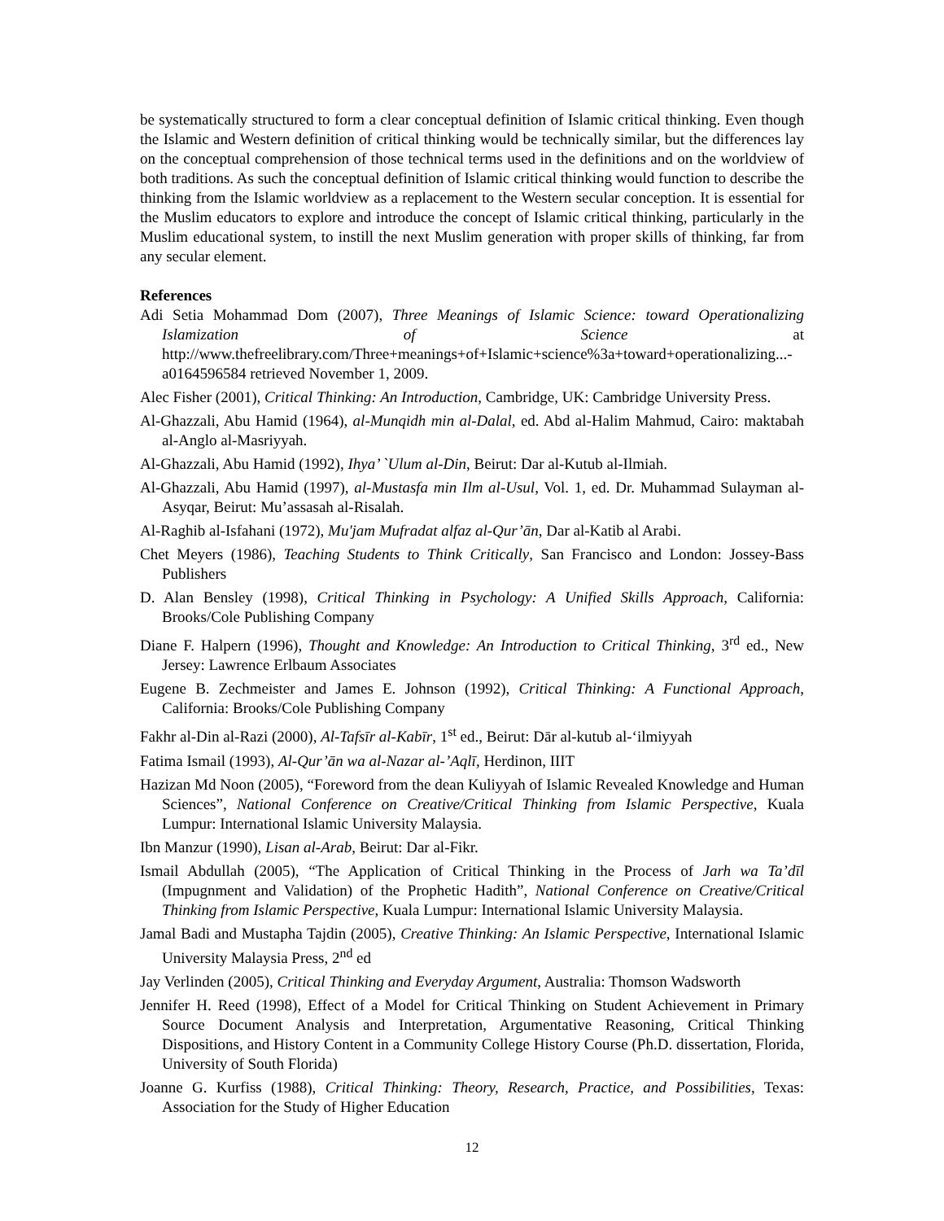be systematically structured to form a clear conceptual definition of Islamic critical thinking. Even though the Islamic and Western definition of critical thinking would be technically similar, but the differences lay on the conceptual comprehension of those technical terms used in the definitions and on the worldview of both traditions. As such the conceptual definition of Islamic critical thinking would function to describe the thinking from the Islamic worldview as a replacement to the Western secular conception. It is essential for the Muslim educators to explore and introduce the concept of Islamic critical thinking, particularly in the Muslim educational system, to instill the next Muslim generation with proper skills of thinking, far from any secular element.
References
Adi Setia Mohammad Dom (2007), Three Meanings of Islamic Science: toward Operationalizing Islamization of Science at http://www.thefreelibrary.com/Three+meanings+of+Islamic+science%3a+toward+operationalizing...-a0164596584 retrieved November 1, 2009.
Alec Fisher (2001), Critical Thinking: An Introduction, Cambridge, UK: Cambridge University Press.
Al-Ghazzali, Abu Hamid (1964), al-Munqidh min al-Dalal, ed. Abd al-Halim Mahmud, Cairo: maktabah al-Anglo al-Masriyyah.
Al-Ghazzali, Abu Hamid (1992), Ihya’ `Ulum al-Din, Beirut: Dar al-Kutub al-Ilmiah.
Al-Ghazzali, Abu Hamid (1997), al-Mustasfa min Ilm al-Usul, Vol. 1, ed. Dr. Muhammad Sulayman al-Asyqar, Beirut: Mu’assasah al-Risalah.
Al-Raghib al-Isfahani (1972), Mu'jam Mufradat alfaz al-Qur’ān, Dar al-Katib al Arabi.
Chet Meyers (1986), Teaching Students to Think Critically, San Francisco and London: Jossey-Bass Publishers
D. Alan Bensley (1998), Critical Thinking in Psychology: A Unified Skills Approach, California: Brooks/Cole Publishing Company
Diane F. Halpern (1996), Thought and Knowledge: An Introduction to Critical Thinking, 3<sup>rd</sup> ed., New Jersey: Lawrence Erlbaum Associates
Eugene B. Zechmeister and James E. Johnson (1992), Critical Thinking: A Functional Approach, California: Brooks/Cole Publishing Company
Fakhr al-Din al-Razi (2000), Al-Tafsīr al-Kabīr, 1<sup>st</sup> ed., Beirut: Dār al-kutub al-‘ilmiyyah
Fatima Ismail (1993), Al-Qur’ān wa al-Nazar al-’Aqlī, Herdinon, IIIT
Hazizan Md Noon (2005), “Foreword from the dean Kuliyyah of Islamic Revealed Knowledge and Human Sciences”, National Conference on Creative/Critical Thinking from Islamic Perspective, Kuala Lumpur: International Islamic University Malaysia.
Ibn Manzur (1990), Lisan al-Arab, Beirut: Dar al-Fikr.
Ismail Abdullah (2005), “The Application of Critical Thinking in the Process of Jarh wa Ta’dīl (Impugnment and Validation) of the Prophetic Hadith”, National Conference on Creative/Critical Thinking from Islamic Perspective, Kuala Lumpur: International Islamic University Malaysia.
Jamal Badi and Mustapha Tajdin (2005), Creative Thinking: An Islamic Perspective, International Islamic University Malaysia Press, 2<sup>nd</sup> ed
Jay Verlinden (2005), Critical Thinking and Everyday Argument, Australia: Thomson Wadsworth
Jennifer H. Reed (1998), Effect of a Model for Critical Thinking on Student Achievement in Primary Source Document Analysis and Interpretation, Argumentative Reasoning, Critical Thinking Dispositions, and History Content in a Community College History Course (Ph.D. dissertation, Florida, University of South Florida)
Joanne G. Kurfiss (1988), Critical Thinking: Theory, Research, Practice, and Possibilities, Texas: Association for the Study of Higher Education
12